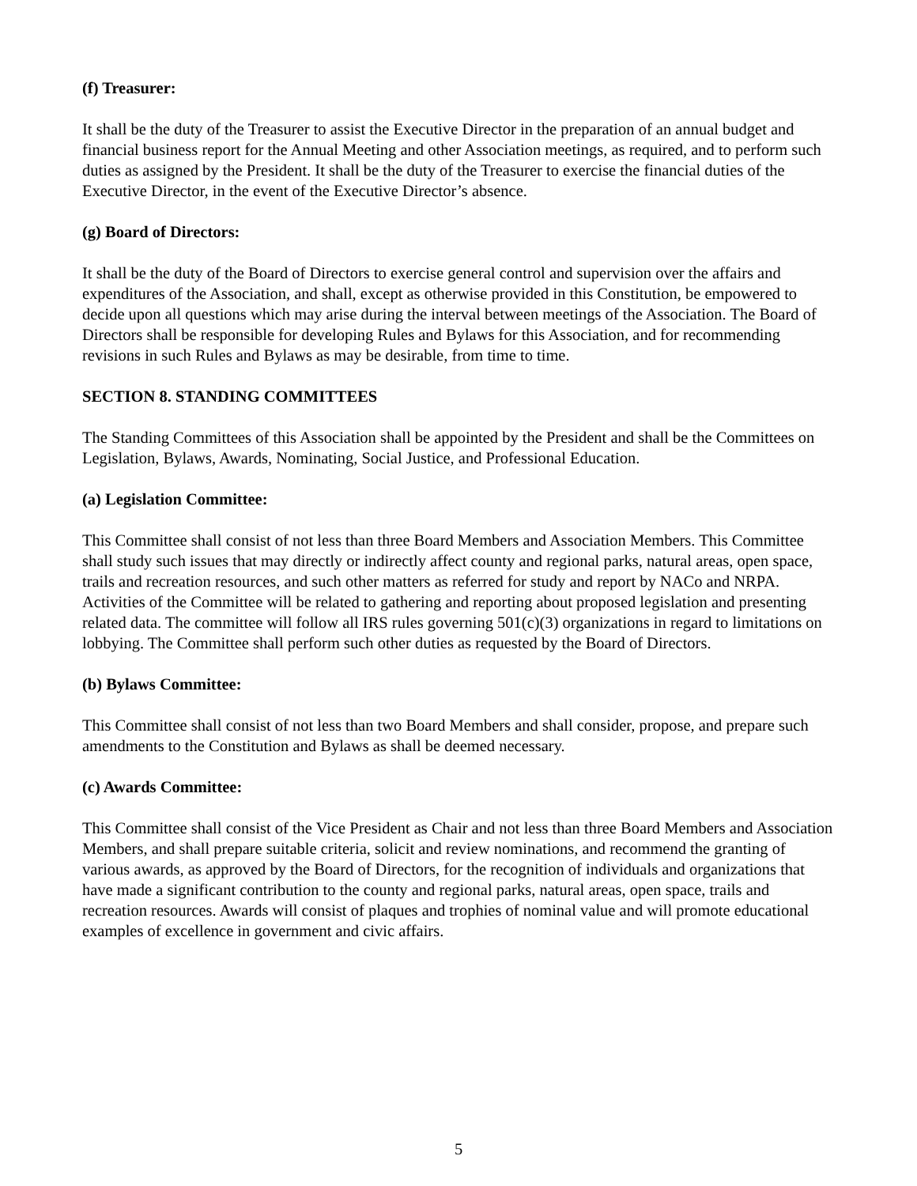(f) Treasurer:
It shall be the duty of the Treasurer to assist the Executive Director in the preparation of an annual budget and financial business report for the Annual Meeting and other Association meetings, as required, and to perform such duties as assigned by the President. It shall be the duty of the Treasurer to exercise the financial duties of the Executive Director, in the event of the Executive Director’s absence.
(g) Board of Directors:
It shall be the duty of the Board of Directors to exercise general control and supervision over the affairs and expenditures of the Association, and shall, except as otherwise provided in this Constitution, be empowered to decide upon all questions which may arise during the interval between meetings of the Association. The Board of Directors shall be responsible for developing Rules and Bylaws for this Association, and for recommending revisions in such Rules and Bylaws as may be desirable, from time to time.
SECTION 8. STANDING COMMITTEES
The Standing Committees of this Association shall be appointed by the President and shall be the Committees on Legislation, Bylaws, Awards, Nominating, Social Justice, and Professional Education.
(a) Legislation Committee:
This Committee shall consist of not less than three Board Members and Association Members. This Committee shall study such issues that may directly or indirectly affect county and regional parks, natural areas, open space, trails and recreation resources, and such other matters as referred for study and report by NACo and NRPA. Activities of the Committee will be related to gathering and reporting about proposed legislation and presenting related data. The committee will follow all IRS rules governing 501(c)(3) organizations in regard to limitations on lobbying. The Committee shall perform such other duties as requested by the Board of Directors.
(b) Bylaws Committee:
This Committee shall consist of not less than two Board Members and shall consider, propose, and prepare such amendments to the Constitution and Bylaws as shall be deemed necessary.
(c) Awards Committee:
This Committee shall consist of the Vice President as Chair and not less than three Board Members and Association Members, and shall prepare suitable criteria, solicit and review nominations, and recommend the granting of various awards, as approved by the Board of Directors, for the recognition of individuals and organizations that have made a significant contribution to the county and regional parks, natural areas, open space, trails and recreation resources. Awards will consist of plaques and trophies of nominal value and will promote educational examples of excellence in government and civic affairs.
5